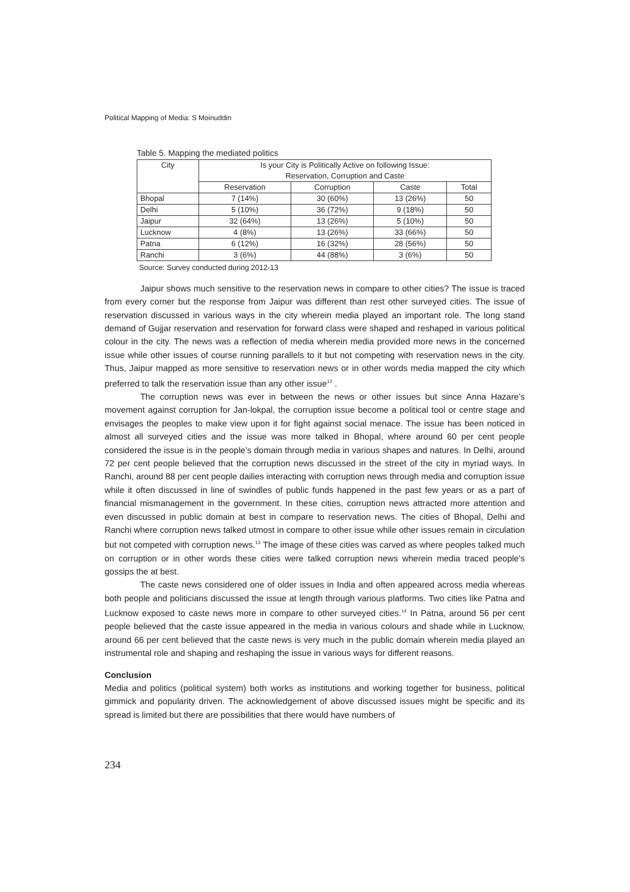Political Mapping of Media: S Moinuddin
Table 5. Mapping the mediated politics
| City | Is your City is Politically Active on following Issue: Reservation, Corruption and Caste | | | |
| --- | --- | --- | --- | --- |
| | Reservation | Corruption | Caste | Total |
| Bhopal | 7 (14%) | 30 (60%) | 13 (26%) | 50 |
| Delhi | 5 (10%) | 36 (72%) | 9 (18%) | 50 |
| Jaipur | 32 (64%) | 13 (26%) | 5 (10%) | 50 |
| Lucknow | 4 (8%) | 13 (26%) | 33 (66%) | 50 |
| Patna | 6 (12%) | 16 (32%) | 28 (56%) | 50 |
| Ranchi | 3 (6%) | 44 (88%) | 3 (6%) | 50 |
Source: Survey conducted during 2012-13
Jaipur shows much sensitive to the reservation news in compare to other cities? The issue is traced from every corner but the response from Jaipur was different than rest other surveyed cities. The issue of reservation discussed in various ways in the city wherein media played an important role. The long stand demand of Gujjar reservation and reservation for forward class were shaped and reshaped in various political colour in the city. The news was a reflection of media wherein media provided more news in the concerned issue while other issues of course running parallels to it but not competing with reservation news in the city. Thus, Jaipur mapped as more sensitive to reservation news or in other words media mapped the city which preferred to talk the reservation issue than any other issue<sup>12</sup> .
The corruption news was ever in between the news or other issues but since Anna Hazare’s movement against corruption for Jan-lokpal, the corruption issue become a political tool or centre stage and envisages the peoples to make view upon it for fight against social menace. The issue has been noticed in almost all surveyed cities and the issue was more talked in Bhopal, where around 60 per cent people considered the issue is in the people’s domain through media in various shapes and natures. In Delhi, around 72 per cent people believed that the corruption news discussed in the street of the city in myriad ways. In Ranchi, around 88 per cent people dailies interacting with corruption news through media and corruption issue while it often discussed in line of swindles of public funds happened in the past few years or as a part of financial mismanagement in the government. In these cities, corruption news attracted more attention and even discussed in public domain at best in compare to reservation news. The cities of Bhopal, Delhi and Ranchi where corruption news talked utmost in compare to other issue while other issues remain in circulation but not competed with corruption news.<sup>13</sup> The image of these cities was carved as where peoples talked much on corruption or in other words these cities were talked corruption news wherein media traced people’s gossips the at best.
The caste news considered one of older issues in India and often appeared across media whereas both people and politicians discussed the issue at length through various platforms. Two cities like Patna and Lucknow exposed to caste news more in compare to other surveyed cities.<sup>14</sup> In Patna, around 56 per cent people believed that the caste issue appeared in the media in various colours and shade while in Lucknow, around 66 per cent believed that the caste news is very much in the public domain wherein media played an instrumental role and shaping and reshaping the issue in various ways for different reasons.
Conclusion
Media and politics (political system) both works as institutions and working together for business, political gimmick and popularity driven. The acknowledgement of above discussed issues might be specific and its spread is limited but there are possibilities that there would have numbers of
234